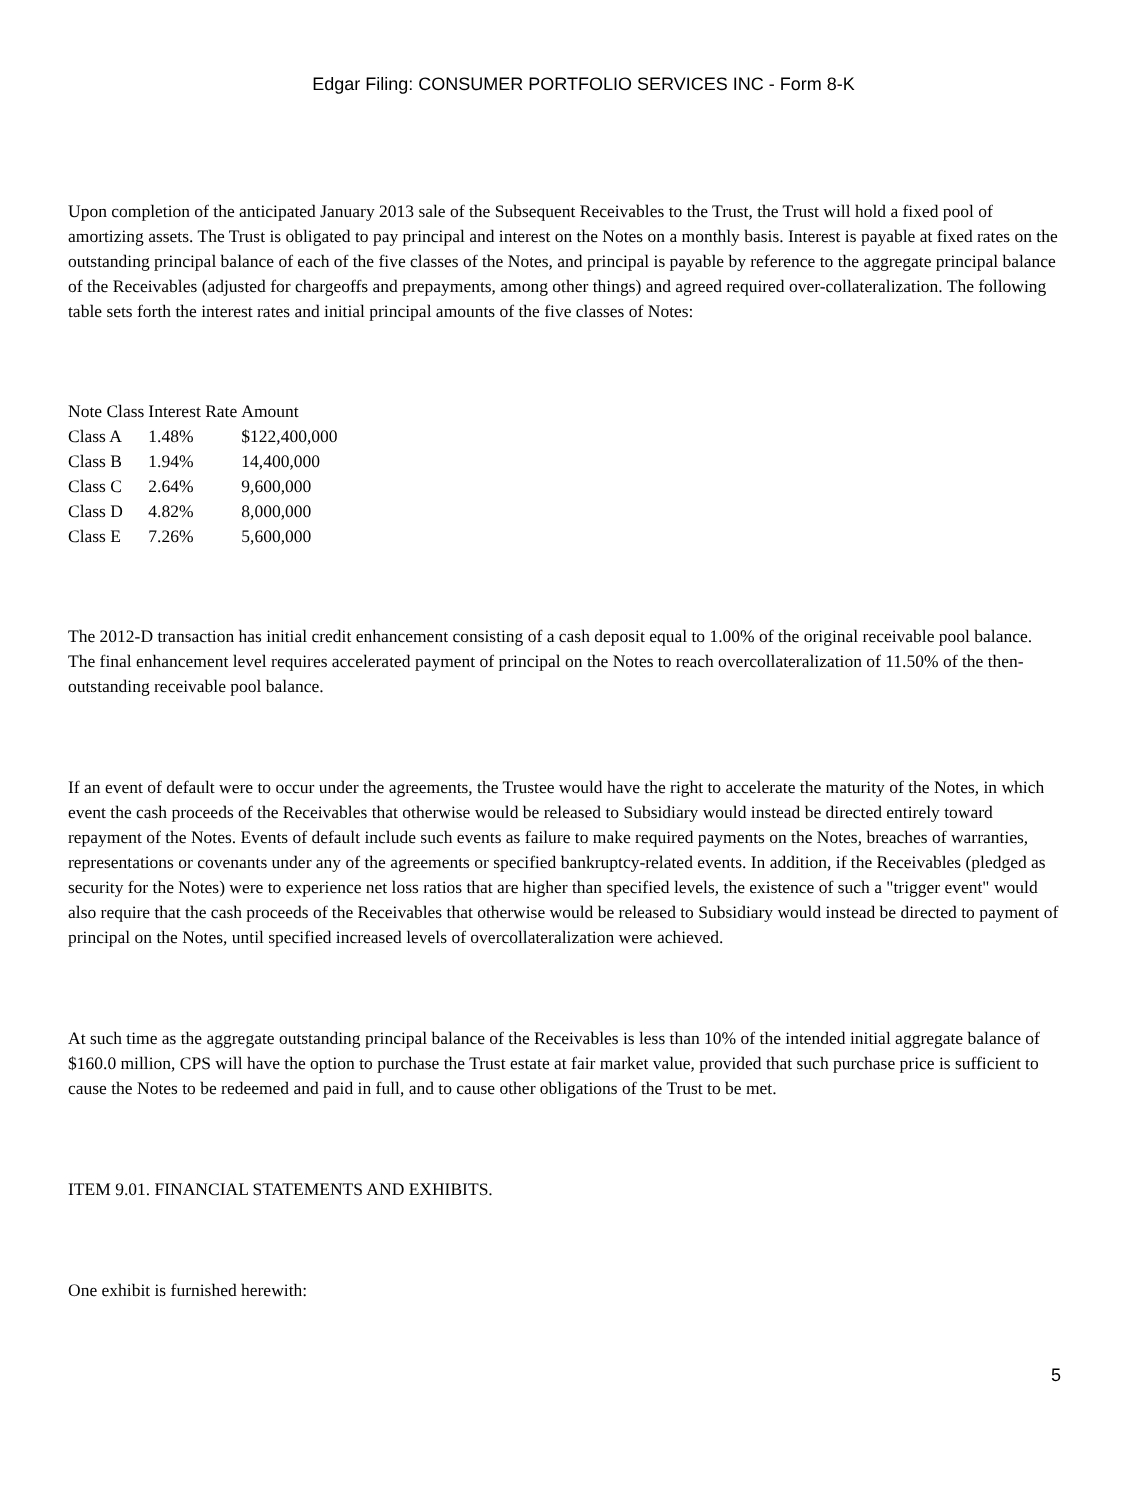Edgar Filing: CONSUMER PORTFOLIO SERVICES INC - Form 8-K
Upon completion of the anticipated January 2013 sale of the Subsequent Receivables to the Trust, the Trust will hold a fixed pool of amortizing assets. The Trust is obligated to pay principal and interest on the Notes on a monthly basis. Interest is payable at fixed rates on the outstanding principal balance of each of the five classes of the Notes, and principal is payable by reference to the aggregate principal balance of the Receivables (adjusted for chargeoffs and prepayments, among other things) and agreed required over-collateralization. The following table sets forth the interest rates and initial principal amounts of the five classes of Notes:
| Note Class | Interest Rate | Amount |
| Class A | 1.48% | $122,400,000 |
| Class B | 1.94% | 14,400,000 |
| Class C | 2.64% | 9,600,000 |
| Class D | 4.82% | 8,000,000 |
| Class E | 7.26% | 5,600,000 |
The 2012-D transaction has initial credit enhancement consisting of a cash deposit equal to 1.00% of the original receivable pool balance. The final enhancement level requires accelerated payment of principal on the Notes to reach overcollateralization of 11.50% of the then-outstanding receivable pool balance.
If an event of default were to occur under the agreements, the Trustee would have the right to accelerate the maturity of the Notes, in which event the cash proceeds of the Receivables that otherwise would be released to Subsidiary would instead be directed entirely toward repayment of the Notes. Events of default include such events as failure to make required payments on the Notes, breaches of warranties, representations or covenants under any of the agreements or specified bankruptcy-related events. In addition, if the Receivables (pledged as security for the Notes) were to experience net loss ratios that are higher than specified levels, the existence of such a "trigger event" would also require that the cash proceeds of the Receivables that otherwise would be released to Subsidiary would instead be directed to payment of principal on the Notes, until specified increased levels of overcollateralization were achieved.
At such time as the aggregate outstanding principal balance of the Receivables is less than 10% of the intended initial aggregate balance of $160.0 million, CPS will have the option to purchase the Trust estate at fair market value, provided that such purchase price is sufficient to cause the Notes to be redeemed and paid in full, and to cause other obligations of the Trust to be met.
ITEM 9.01. FINANCIAL STATEMENTS AND EXHIBITS.
One exhibit is furnished herewith:
5